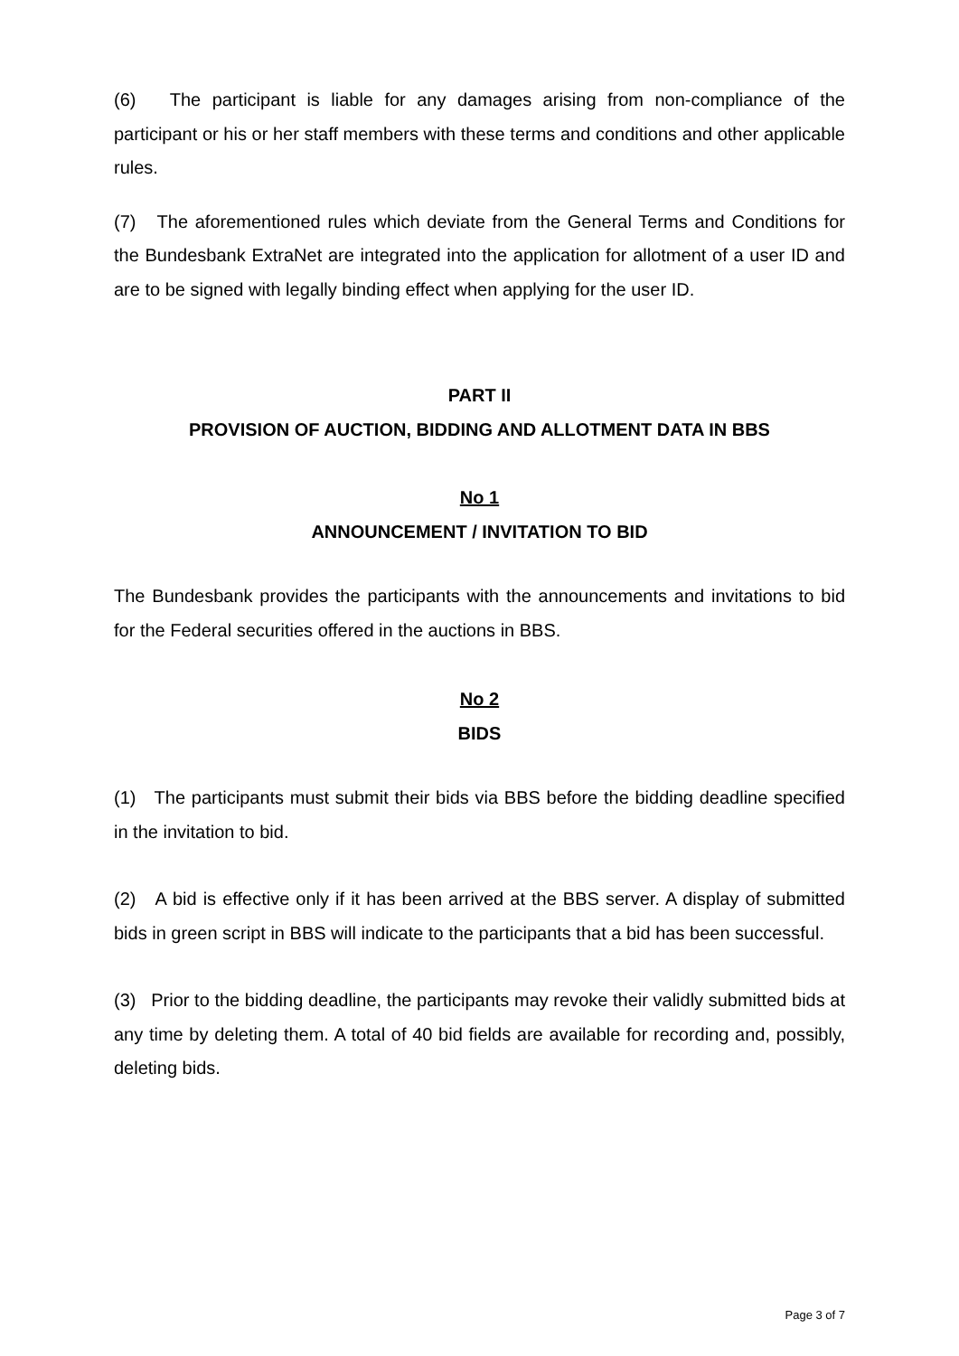(6) The participant is liable for any damages arising from non-compliance of the participant or his or her staff members with these terms and conditions and other applicable rules.
(7) The aforementioned rules which deviate from the General Terms and Conditions for the Bundesbank ExtraNet are integrated into the application for allotment of a user ID and are to be signed with legally binding effect when applying for the user ID.
PART II
PROVISION OF AUCTION, BIDDING AND ALLOTMENT DATA IN BBS
No 1
ANNOUNCEMENT / INVITATION TO BID
The Bundesbank provides the participants with the announcements and invitations to bid for the Federal securities offered in the auctions in BBS.
No 2
BIDS
(1) The participants must submit their bids via BBS before the bidding deadline specified in the invitation to bid.
(2) A bid is effective only if it has been arrived at the BBS server. A display of submitted bids in green script in BBS will indicate to the participants that a bid has been successful.
(3) Prior to the bidding deadline, the participants may revoke their validly submitted bids at any time by deleting them. A total of 40 bid fields are available for recording and, possibly, deleting bids.
Page 3 of 7